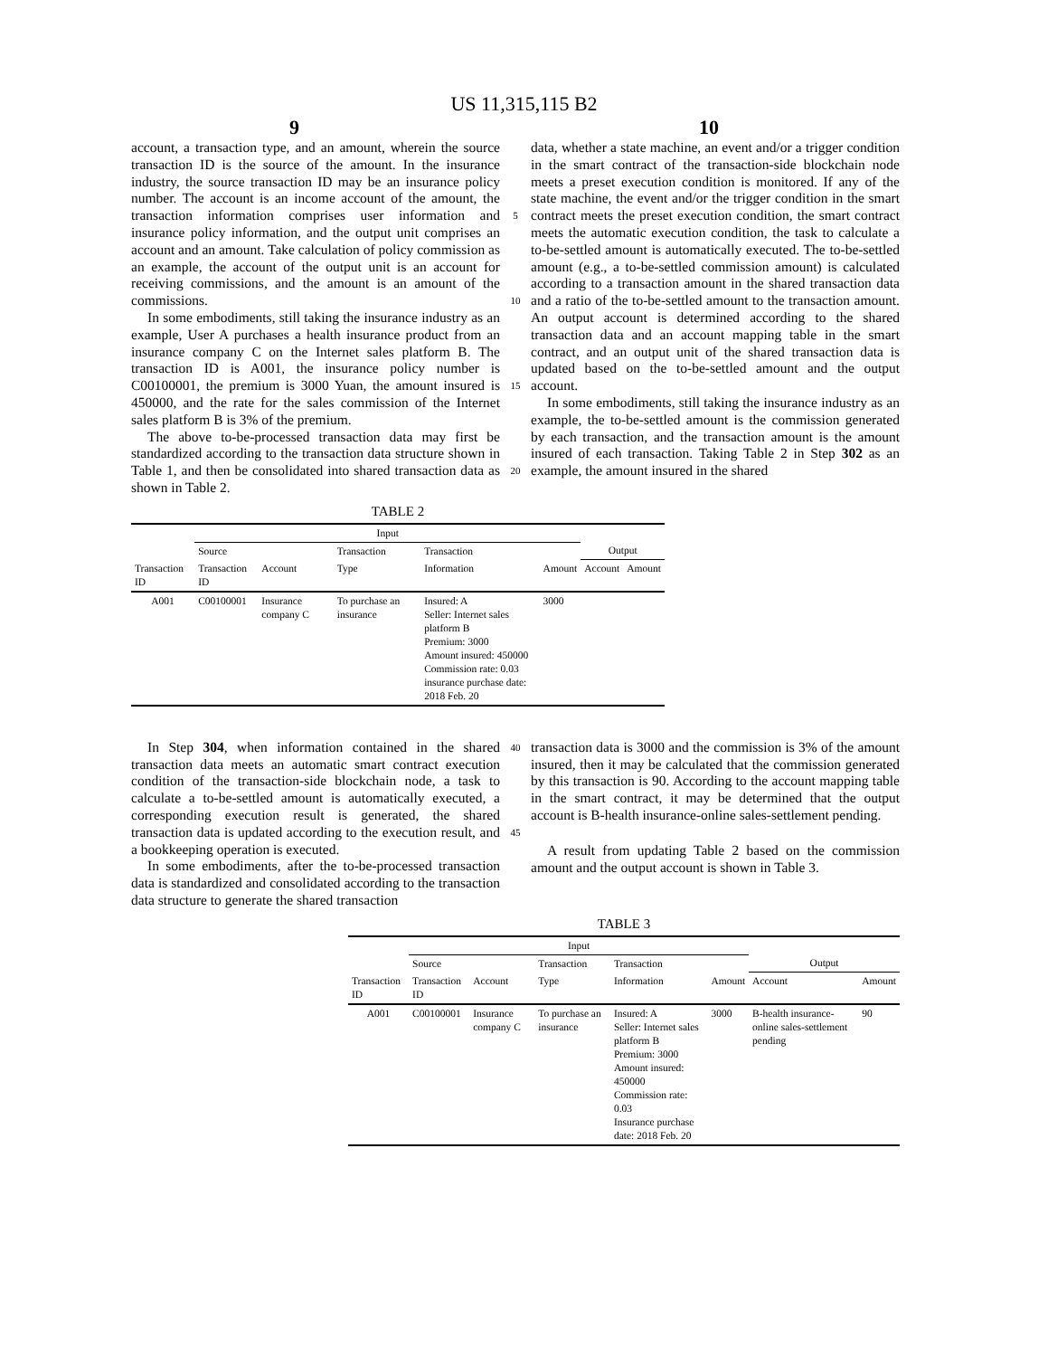US 11,315,115 B2
9 10
account, a transaction type, and an amount, wherein the source transaction ID is the source of the amount. In the insurance industry, the source transaction ID may be an insurance policy number. The account is an income account of the amount, the transaction information comprises user information and insurance policy information, and the output unit comprises an account and an amount. Take calculation of policy commission as an example, the account of the output unit is an account for receiving commissions, and the amount is an amount of the commissions.
In some embodiments, still taking the insurance industry as an example, User A purchases a health insurance product from an insurance company C on the Internet sales platform B. The transaction ID is A001, the insurance policy number is C00100001, the premium is 3000 Yuan, the amount insured is 450000, and the rate for the sales commission of the Internet sales platform B is 3% of the premium.
The above to-be-processed transaction data may first be standardized according to the transaction data structure shown in Table 1, and then be consolidated into shared transaction data as shown in Table 2.
5
10
15
20
data, whether a state machine, an event and/or a trigger condition in the smart contract of the transaction-side blockchain node meets a preset execution condition is monitored. If any of the state machine, the event and/or the trigger condition in the smart contract meets the preset execution condition, the smart contract meets the automatic execution condition, the task to calculate a to-be-settled amount is automatically executed. The to-be-settled amount (e.g., a to-be-settled commission amount) is calculated according to a transaction amount in the shared transaction data and a ratio of the to-be-settled amount to the transaction amount. An output account is determined according to the shared transaction data and an account mapping table in the smart contract, and an output unit of the shared transaction data is updated based on the to-be-settled amount and the output account.
In some embodiments, still taking the insurance industry as an example, the to-be-settled amount is the commission generated by each transaction, and the transaction amount is the amount insured of each transaction. Taking Table 2 in Step 302 as an example, the amount insured in the shared
TABLE 2
| | Input | | | | | | |
| --- | --- | --- | --- | --- | --- | --- | --- |
| | Source | | Transaction | Transaction | | Output | |
| Transaction ID | Transaction ID | Account | Type | Information | Amount | Account | Amount |
| A001 | C00100001 | Insurance company C | To purchase an insurance | Insured: A Seller: Internet sales platform B Premium: 3000 Amount insured: 450000 Commission rate: 0.03 insurance purchase date: 2018 Feb. 20 | 3000 | | |
In Step 304, when information contained in the shared transaction data meets an automatic smart contract execution condition of the transaction-side blockchain node, a task to calculate a to-be-settled amount is automatically executed, a corresponding execution result is generated, the shared transaction data is updated according to the execution result, and a bookkeeping operation is executed.
In some embodiments, after the to-be-processed transaction data is standardized and consolidated according to the transaction data structure to generate the shared transaction
40
45
transaction data is 3000 and the commission is 3% of the amount insured, then it may be calculated that the commission generated by this transaction is 90. According to the account mapping table in the smart contract, it may be determined that the output account is B-health insurance-online sales-settlement pending.
A result from updating Table 2 based on the commission amount and the output account is shown in Table 3.
TABLE 3
| | Input | | | | | | |
| --- | --- | --- | --- | --- | --- | --- | --- |
| | Source | | Transaction | Transaction | | Output | |
| Transaction ID | Transaction ID | Account | Type | Information | Amount | Account | Amount |
| A001 | C00100001 | Insurance company C | To purchase an insurance | Insured: A Seller: Internet sales platform B Premium: 3000 Amount insured: 450000 Commission rate: 0.03 Insurance purchase date: 2018 Feb. 20 | 3000 | B-health insurance-online sales-settlement pending | 90 |